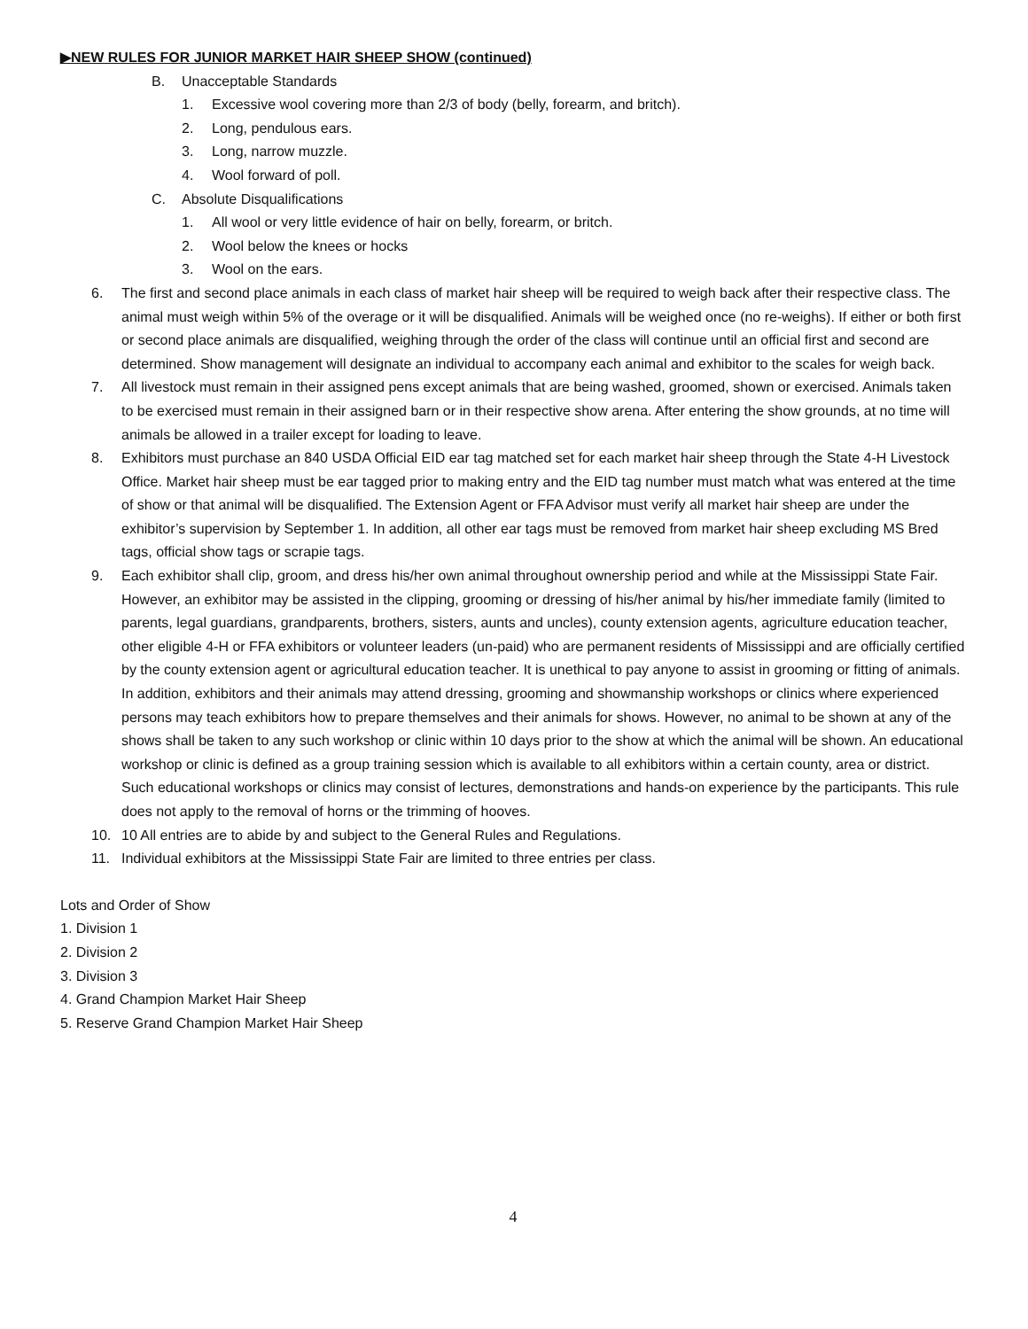▶NEW RULES FOR JUNIOR MARKET HAIR SHEEP SHOW (continued)
B. Unacceptable Standards
1. Excessive wool covering more than 2/3 of body (belly, forearm, and britch).
2. Long, pendulous ears.
3. Long, narrow muzzle.
4. Wool forward of poll.
C. Absolute Disqualifications
1. All wool or very little evidence of hair on belly, forearm, or britch.
2. Wool below the knees or hocks
3. Wool on the ears.
6. The first and second place animals in each class of market hair sheep will be required to weigh back after their respective class. The animal must weigh within 5% of the overage or it will be disqualified. Animals will be weighed once (no re-weighs). If either or both first or second place animals are disqualified, weighing through the order of the class will continue until an official first and second are determined. Show management will designate an individual to accompany each animal and exhibitor to the scales for weigh back.
7. All livestock must remain in their assigned pens except animals that are being washed, groomed, shown or exercised. Animals taken to be exercised must remain in their assigned barn or in their respective show arena. After entering the show grounds, at no time will animals be allowed in a trailer except for loading to leave.
8. Exhibitors must purchase an 840 USDA Official EID ear tag matched set for each market hair sheep through the State 4-H Livestock Office. Market hair sheep must be ear tagged prior to making entry and the EID tag number must match what was entered at the time of show or that animal will be disqualified. The Extension Agent or FFA Advisor must verify all market hair sheep are under the exhibitor’s supervision by September 1. In addition, all other ear tags must be removed from market hair sheep excluding MS Bred tags, official show tags or scrapie tags.
9. Each exhibitor shall clip, groom, and dress his/her own animal throughout ownership period and while at the Mississippi State Fair. However, an exhibitor may be assisted in the clipping, grooming or dressing of his/her animal by his/her immediate family (limited to parents, legal guardians, grandparents, brothers, sisters, aunts and uncles), county extension agents, agriculture education teacher, other eligible 4-H or FFA exhibitors or volunteer leaders (un-paid) who are permanent residents of Mississippi and are officially certified by the county extension agent or agricultural education teacher. It is unethical to pay anyone to assist in grooming or fitting of animals. In addition, exhibitors and their animals may attend dressing, grooming and showmanship workshops or clinics where experienced persons may teach exhibitors how to prepare themselves and their animals for shows. However, no animal to be shown at any of the shows shall be taken to any such workshop or clinic within 10 days prior to the show at which the animal will be shown. An educational workshop or clinic is defined as a group training session which is available to all exhibitors within a certain county, area or district. Such educational workshops or clinics may consist of lectures, demonstrations and hands-on experience by the participants. This rule does not apply to the removal of horns or the trimming of hooves.
10. 10 All entries are to abide by and subject to the General Rules and Regulations.
11. Individual exhibitors at the Mississippi State Fair are limited to three entries per class.
Lots and Order of Show
1. Division 1
2. Division 2
3. Division 3
4. Grand Champion Market Hair Sheep
5. Reserve Grand Champion Market Hair Sheep
4